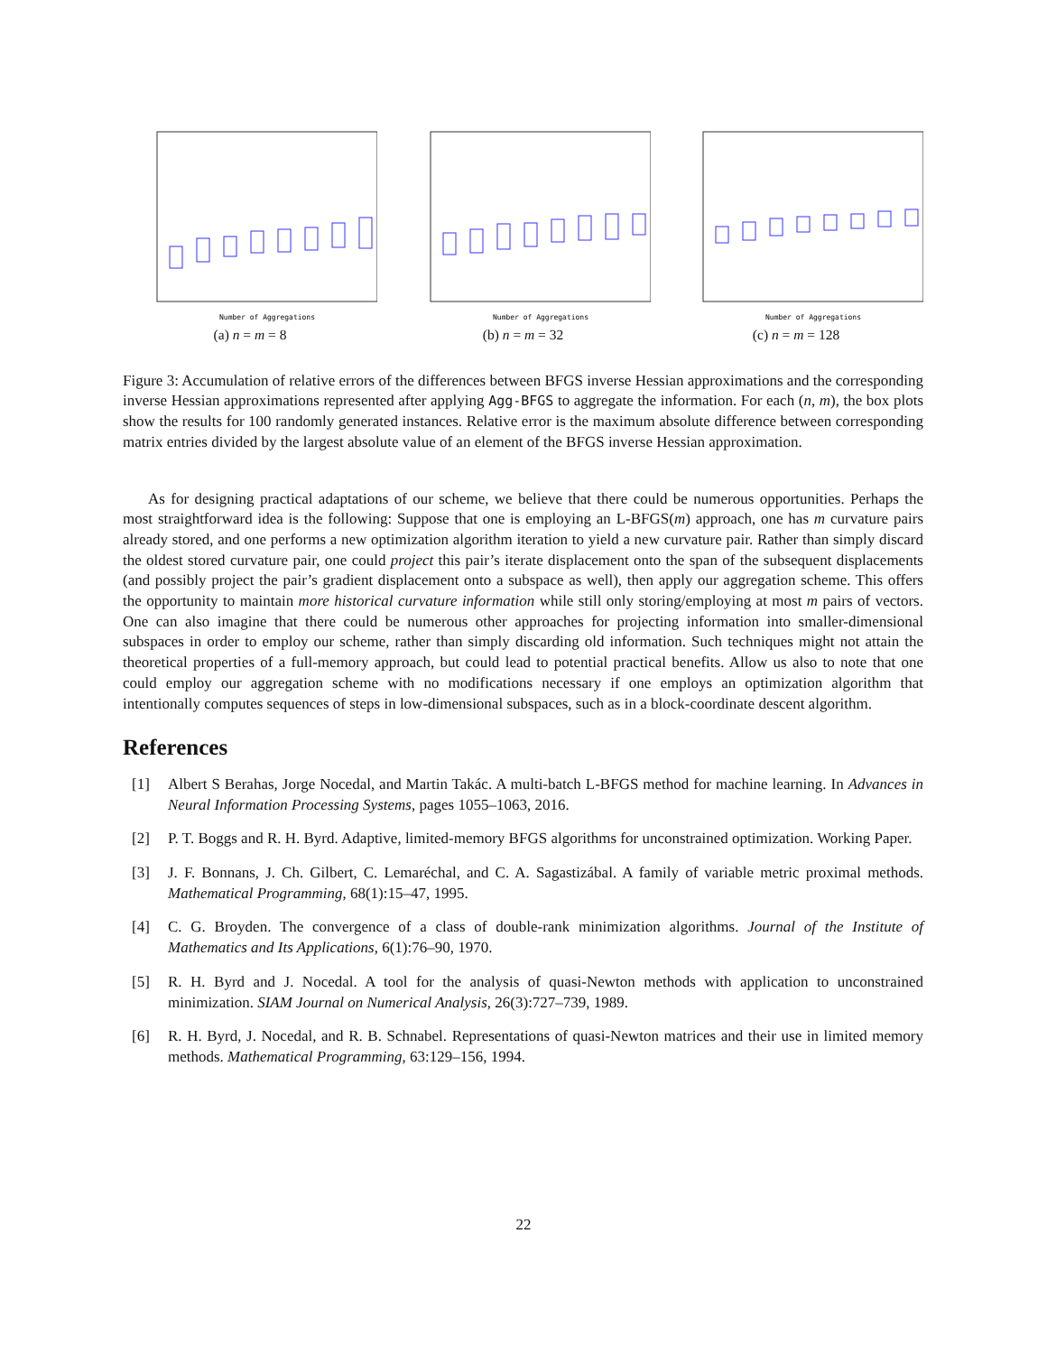Number of Aggregations
(a) n = m = 8
Number of Aggregations
(b) n = m = 32
Number of Aggregations
(c) n = m = 128
Figure 3: Accumulation of relative errors of the differences between BFGS inverse Hessian approximations and the corresponding inverse Hessian approximations represented after applying Agg-BFGS to aggregate the information. For each (n, m), the box plots show the results for 100 randomly generated instances. Relative error is the maximum absolute difference between corresponding matrix entries divided by the largest absolute value of an element of the BFGS inverse Hessian approximation.
As for designing practical adaptations of our scheme, we believe that there could be numerous opportunities. Perhaps the most straightforward idea is the following: Suppose that one is employing an L-BFGS(m) approach, one has m curvature pairs already stored, and one performs a new optimization algorithm iteration to yield a new curvature pair. Rather than simply discard the oldest stored curvature pair, one could project this pair’s iterate displacement onto the span of the subsequent displacements (and possibly project the pair’s gradient displacement onto a subspace as well), then apply our aggregation scheme. This offers the opportunity to maintain more historical curvature information while still only storing/employing at most m pairs of vectors. One can also imagine that there could be numerous other approaches for projecting information into smaller-dimensional subspaces in order to employ our scheme, rather than simply discarding old information. Such techniques might not attain the theoretical properties of a full-memory approach, but could lead to potential practical benefits. Allow us also to note that one could employ our aggregation scheme with no modifications necessary if one employs an optimization algorithm that intentionally computes sequences of steps in low-dimensional subspaces, such as in a block-coordinate descent algorithm.
References
[1] Albert S Berahas, Jorge Nocedal, and Martin Takác. A multi-batch L-BFGS method for machine learning. In Advances in Neural Information Processing Systems, pages 1055–1063, 2016.
[2] P. T. Boggs and R. H. Byrd. Adaptive, limited-memory BFGS algorithms for unconstrained optimization. Working Paper.
[3] J. F. Bonnans, J. Ch. Gilbert, C. Lemaréchal, and C. A. Sagastizábal. A family of variable metric proximal methods. Mathematical Programming, 68(1):15–47, 1995.
[4] C. G. Broyden. The convergence of a class of double-rank minimization algorithms. Journal of the Institute of Mathematics and Its Applications, 6(1):76–90, 1970.
[5] R. H. Byrd and J. Nocedal. A tool for the analysis of quasi-Newton methods with application to unconstrained minimization. SIAM Journal on Numerical Analysis, 26(3):727–739, 1989.
[6] R. H. Byrd, J. Nocedal, and R. B. Schnabel. Representations of quasi-Newton matrices and their use in limited memory methods. Mathematical Programming, 63:129–156, 1994.
22